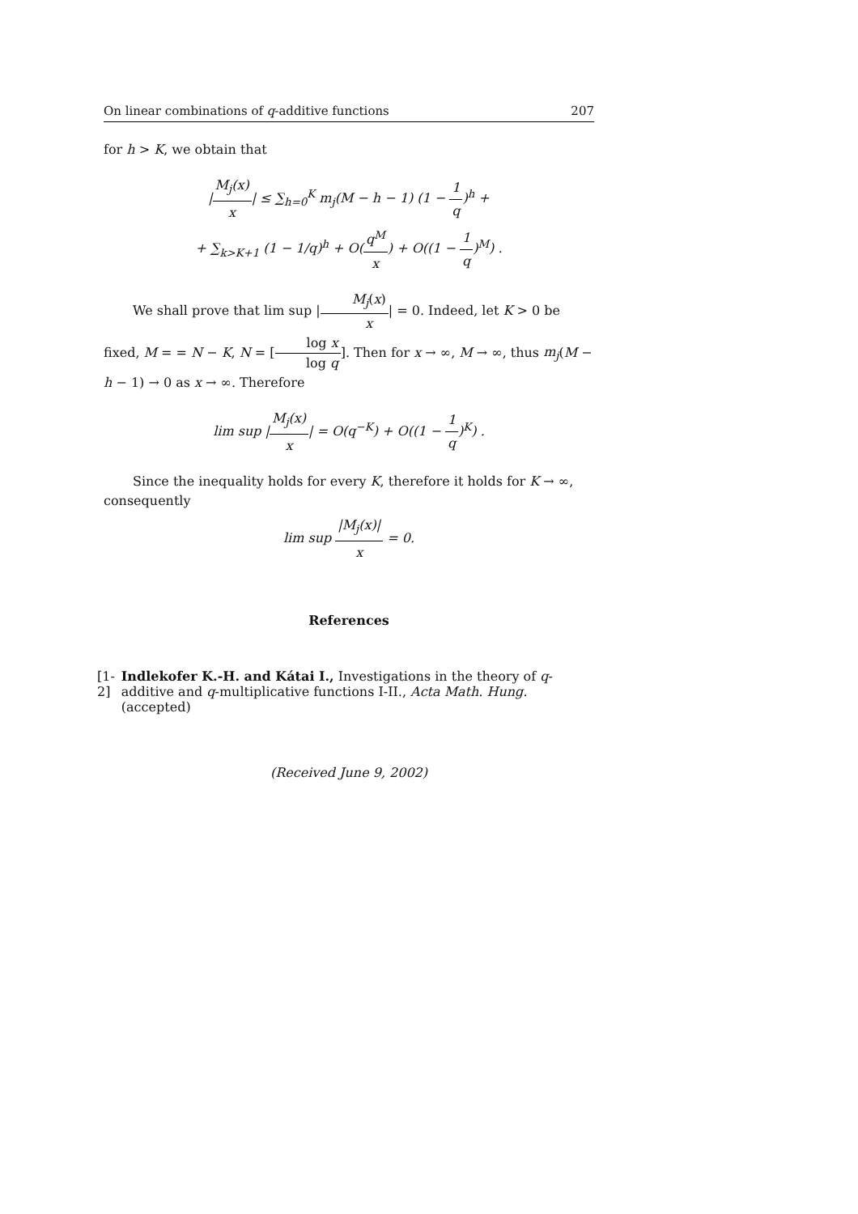On linear combinations of q-additive functions 207
for h > K, we obtain that
|M<sub>j</sub>(x) x| ≤ ∑<sub>h=0</sub><sup>K</sup> m<sub>j</sub>(M − h − 1) (1 − 1 q)<sup>h</sup> +
+ ∑<sub>k>K+1</sub> (1 − 1/q)<sup>h</sup> + O(q<sup>M</sup> x) + O((1 − 1 q)<sup>M</sup>) .
We shall prove that lim sup |M<sub>j</sub>(x) x| = 0. Indeed, let K > 0 be fixed, M = = N − K, N = [log x log q]. Then for x → ∞, M → ∞, thus m<sub>j</sub>(M − h − 1) → 0 as x → ∞. Therefore
lim sup |M<sub>j</sub>(x) x| = O(q<sup>−K</sup>) + O((1 − 1 q)<sup>K</sup>) .
Since the inequality holds for every K, therefore it holds for K → ∞, consequently
lim sup |M<sub>j</sub>(x)| x = 0.
References
[1-2] Indlekofer K.-H. and Kátai I., Investigations in the theory of q-additive and q-multiplicative functions I-II., Acta Math. Hung. (accepted)
(Received June 9, 2002)